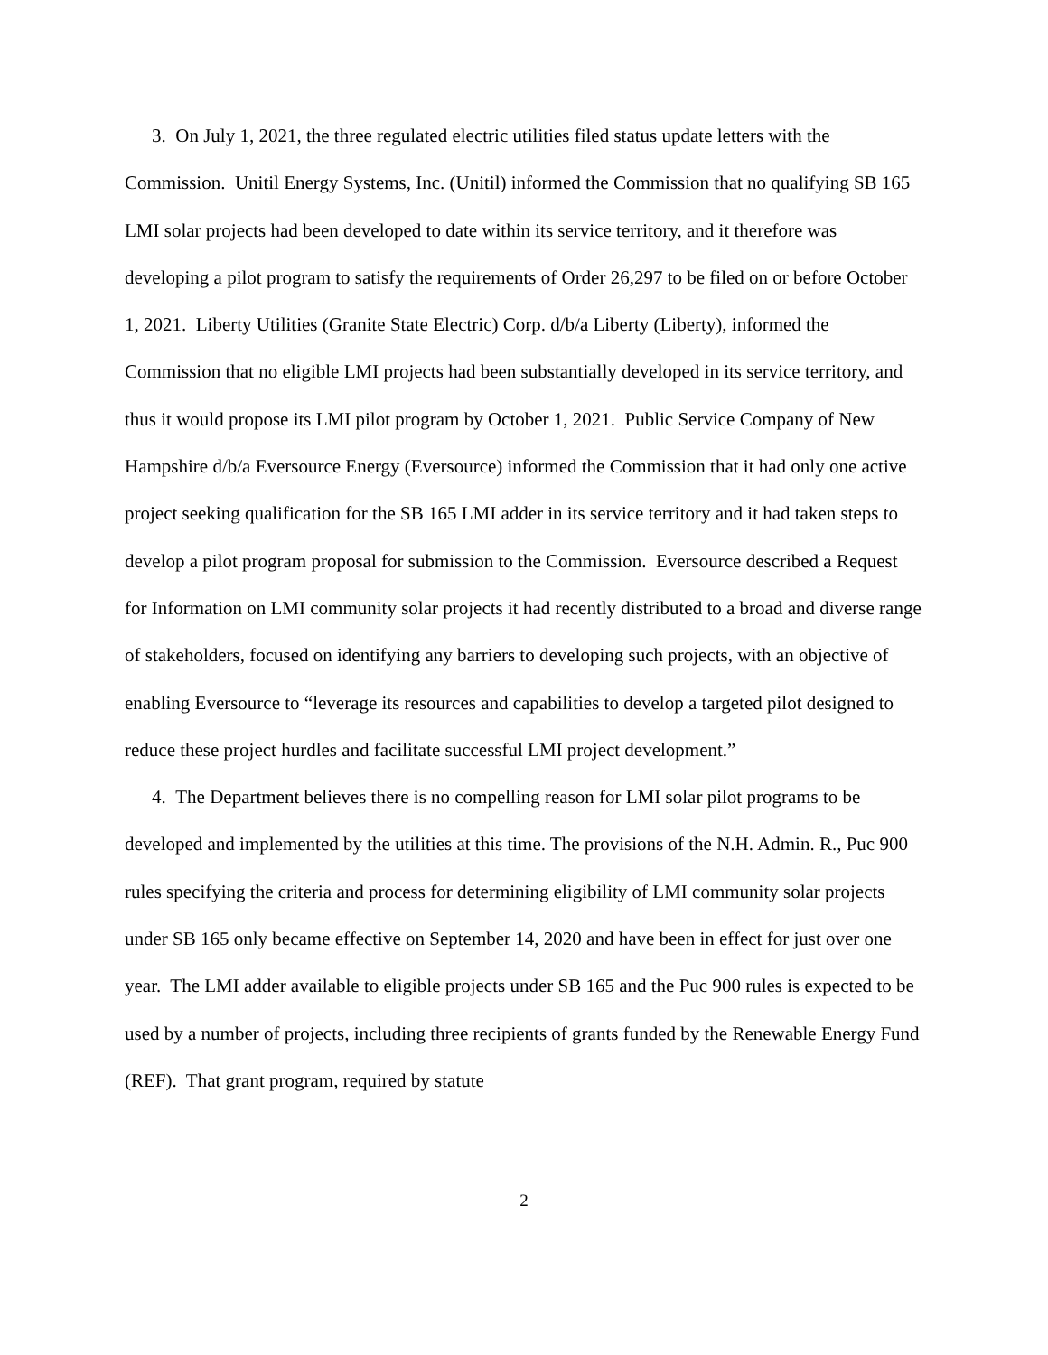3. On July 1, 2021, the three regulated electric utilities filed status update letters with the Commission. Unitil Energy Systems, Inc. (Unitil) informed the Commission that no qualifying SB 165 LMI solar projects had been developed to date within its service territory, and it therefore was developing a pilot program to satisfy the requirements of Order 26,297 to be filed on or before October 1, 2021. Liberty Utilities (Granite State Electric) Corp. d/b/a Liberty (Liberty), informed the Commission that no eligible LMI projects had been substantially developed in its service territory, and thus it would propose its LMI pilot program by October 1, 2021. Public Service Company of New Hampshire d/b/a Eversource Energy (Eversource) informed the Commission that it had only one active project seeking qualification for the SB 165 LMI adder in its service territory and it had taken steps to develop a pilot program proposal for submission to the Commission. Eversource described a Request for Information on LMI community solar projects it had recently distributed to a broad and diverse range of stakeholders, focused on identifying any barriers to developing such projects, with an objective of enabling Eversource to “leverage its resources and capabilities to develop a targeted pilot designed to reduce these project hurdles and facilitate successful LMI project development.”
4. The Department believes there is no compelling reason for LMI solar pilot programs to be developed and implemented by the utilities at this time. The provisions of the N.H. Admin. R., Puc 900 rules specifying the criteria and process for determining eligibility of LMI community solar projects under SB 165 only became effective on September 14, 2020 and have been in effect for just over one year. The LMI adder available to eligible projects under SB 165 and the Puc 900 rules is expected to be used by a number of projects, including three recipients of grants funded by the Renewable Energy Fund (REF). That grant program, required by statute
2